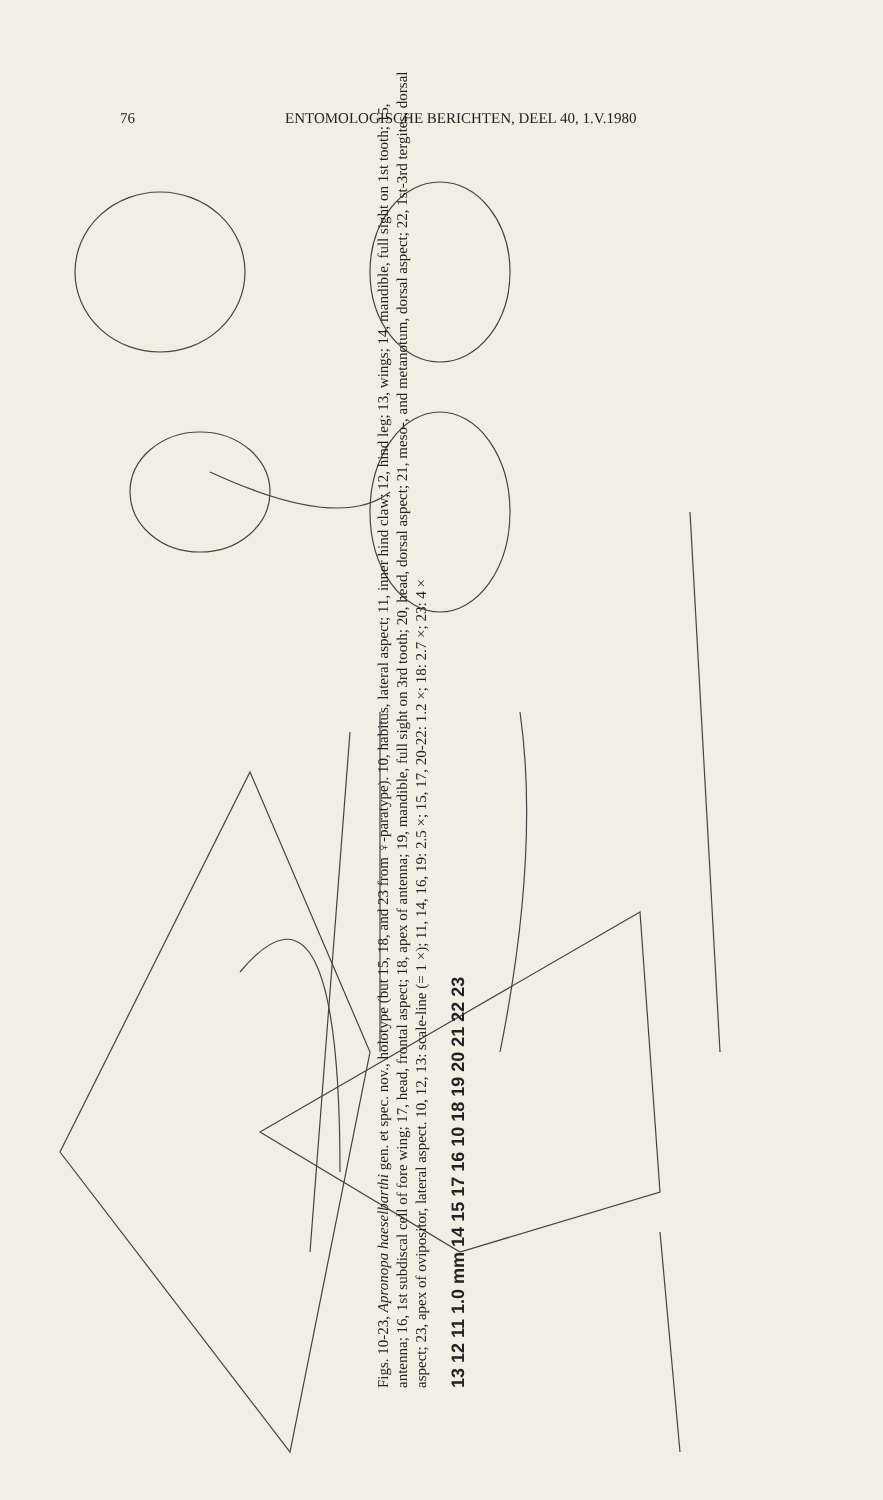76 ENTOMOLOGISCHE BERICHTEN, DEEL 40, 1.V.1980
Figs. 10-23, Apronopa haeselbarthi gen. et spec. nov., holotype (but 15, 18, and 23 from ♀-paratype). 10, habitus, lateral aspect; 11, inner hind claw; 12, hind leg; 13, wings; 14, mandible, full sight on 1st tooth; 15, antenna; 16, 1st subdiscal cell of fore wing; 17, head, frontal aspect; 18, apex of antenna; 19, mandible, full sight on 3rd tooth; 20, head, dorsal aspect; 21, meso-, and metanotum, dorsal aspect; 22, 1st-3rd tergites, dorsal aspect; 23, apex of ovipositor, lateral aspect. 10, 12, 13: scale-line (= 1 ×); 11, 14, 16, 19: 2.5 ×; 15, 17, 20-22: 1.2 ×; 18: 2.7 ×; 23: 4 ×
13 12 11 1.0 mm 14 15 17 16 10 18 19 20 21 22 23